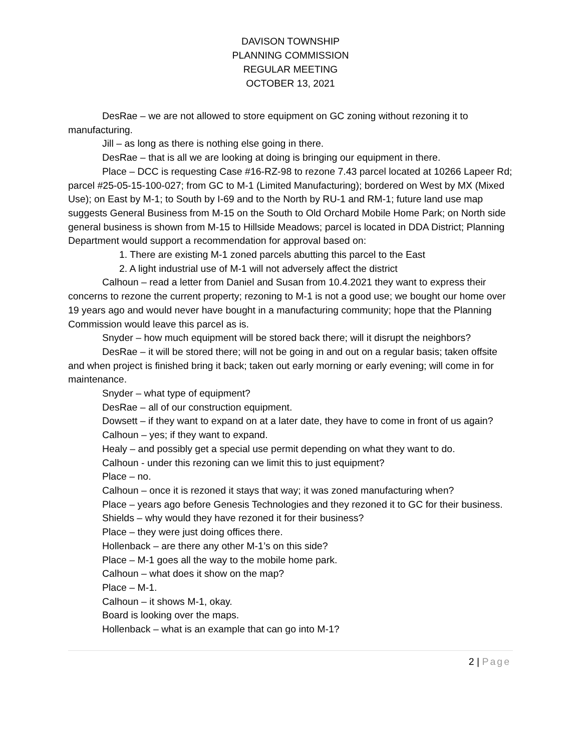DAVISON TOWNSHIP
PLANNING COMMISSION
REGULAR MEETING
OCTOBER 13, 2021
DesRae – we are not allowed to store equipment on GC zoning without rezoning it to manufacturing.
Jill – as long as there is nothing else going in there.
DesRae – that is all we are looking at doing is bringing our equipment in there.
Place – DCC is requesting Case #16-RZ-98 to rezone 7.43 parcel located at 10266 Lapeer Rd; parcel #25-05-15-100-027; from GC to M-1 (Limited Manufacturing); bordered on West by MX (Mixed Use); on East by M-1; to South by I-69 and to the North by RU-1 and RM-1; future land use map suggests General Business from M-15 on the South to Old Orchard Mobile Home Park; on North side general business is shown from M-15 to Hillside Meadows; parcel is located in DDA District; Planning Department would support a recommendation for approval based on:
1. There are existing M-1 zoned parcels abutting this parcel to the East
2. A light industrial use of M-1 will not adversely affect the district
Calhoun – read a letter from Daniel and Susan from 10.4.2021 they want to express their concerns to rezone the current property; rezoning to M-1 is not a good use; we bought our home over 19 years ago and would never have bought in a manufacturing community; hope that the Planning Commission would leave this parcel as is.
Snyder – how much equipment will be stored back there; will it disrupt the neighbors?
DesRae – it will be stored there; will not be going in and out on a regular basis; taken offsite and when project is finished bring it back; taken out early morning or early evening; will come in for maintenance.
Snyder – what type of equipment?
DesRae – all of our construction equipment.
Dowsett – if they want to expand on at a later date, they have to come in front of us again?
Calhoun – yes; if they want to expand.
Healy – and possibly get a special use permit depending on what they want to do.
Calhoun - under this rezoning can we limit this to just equipment?
Place – no.
Calhoun – once it is rezoned it stays that way; it was zoned manufacturing when?
Place – years ago before Genesis Technologies and they rezoned it to GC for their business.
Shields – why would they have rezoned it for their business?
Place – they were just doing offices there.
Hollenback – are there any other M-1’s on this side?
Place – M-1 goes all the way to the mobile home park.
Calhoun – what does it show on the map?
Place – M-1.
Calhoun – it shows M-1, okay.
Board is looking over the maps.
Hollenback – what is an example that can go into M-1?
2 | Page